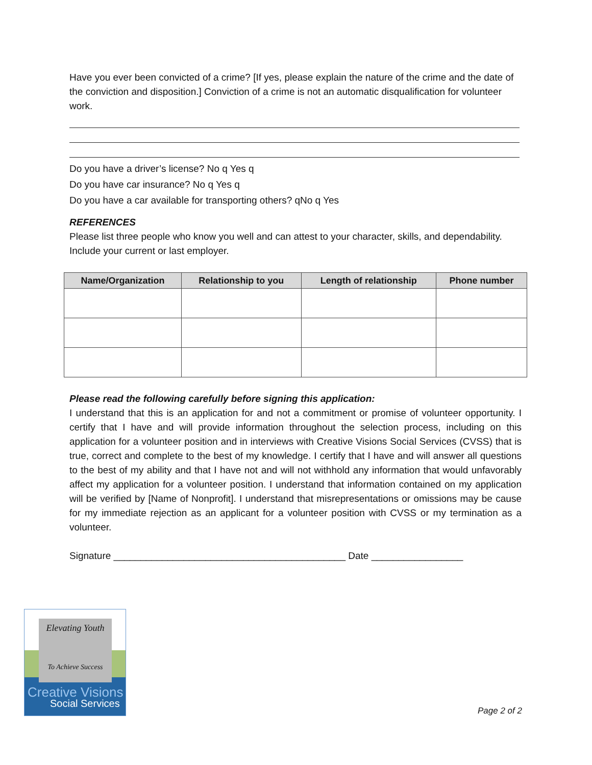Have you ever been convicted of a crime? [If yes, please explain the nature of the crime and the date of the conviction and disposition.] Conviction of a crime is not an automatic disqualification for volunteer work.
Do you have a driver’s license? No q Yes q
Do you have car insurance? No q Yes q
Do you have a car available for transporting others? qNo q Yes
REFERENCES
Please list three people who know you well and can attest to your character, skills, and dependability. Include your current or last employer.
| Name/Organization | Relationship to you | Length of relationship | Phone number |
| --- | --- | --- | --- |
Please read the following carefully before signing this application:
I understand that this is an application for and not a commitment or promise of volunteer opportunity. I certify that I have and will provide information throughout the selection process, including on this application for a volunteer position and in interviews with Creative Visions Social Services (CVSS) that is true, correct and complete to the best of my knowledge. I certify that I have and will answer all questions to the best of my ability and that I have not and will not withhold any information that would unfavorably affect my application for a volunteer position. I understand that information contained on my application will be verified by [Name of Nonprofit]. I understand that misrepresentations or omissions may be cause for my immediate rejection as an applicant for a volunteer position with CVSS or my termination as a volunteer.
Signature ___________________________________________ Date _________________
Elevating Youth
To Achieve Success
Creative Visions
Social Services
Page 2 of 2